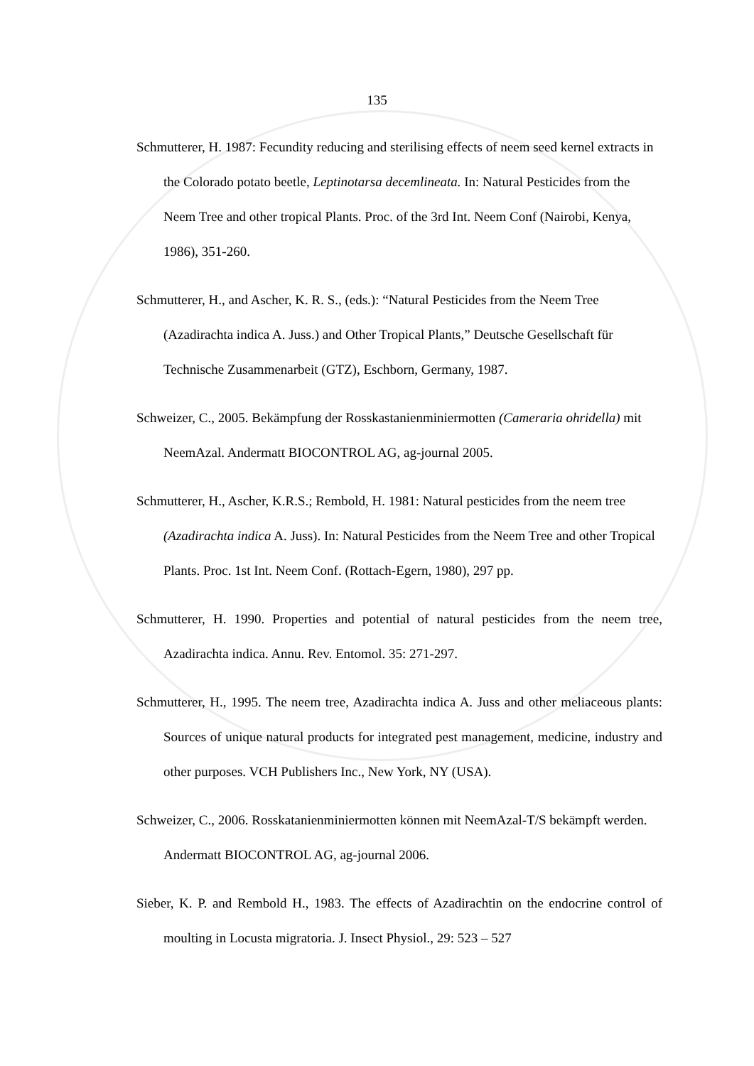135
Schmutterer, H. 1987: Fecundity reducing and sterilising effects of neem seed kernel extracts in the Colorado potato beetle, Leptinotarsa decemlineata. In: Natural Pesticides from the Neem Tree and other tropical Plants. Proc. of the 3rd Int. Neem Conf (Nairobi, Kenya, 1986), 351-260.
Schmutterer, H., and Ascher, K. R. S., (eds.): “Natural Pesticides from the Neem Tree (Azadirachta indica A. Juss.) and Other Tropical Plants,” Deutsche Gesellschaft für Technische Zusammenarbeit (GTZ), Eschborn, Germany, 1987.
Schweizer, C., 2005. Bekämpfung der Rosskastanienminiermotten (Cameraria ohridella) mit NeemAzal. Andermatt BIOCONTROL AG, ag-journal 2005.
Schmutterer, H., Ascher, K.R.S.; Rembold, H. 1981: Natural pesticides from the neem tree (Azadirachta indica A. Juss). In: Natural Pesticides from the Neem Tree and other Tropical Plants. Proc. 1st Int. Neem Conf. (Rottach-Egern, 1980), 297 pp.
Schmutterer, H. 1990. Properties and potential of natural pesticides from the neem tree, Azadirachta indica. Annu. Rev. Entomol. 35: 271-297.
Schmutterer, H., 1995. The neem tree, Azadirachta indica A. Juss and other meliaceous plants: Sources of unique natural products for integrated pest management, medicine, industry and other purposes. VCH Publishers Inc., New York, NY (USA).
Schweizer, C., 2006. Rosskatanienminiermotten können mit NeemAzal-T/S bekämpft werden. Andermatt BIOCONTROL AG, ag-journal 2006.
Sieber, K. P. and Rembold H., 1983. The effects of Azadirachtin on the endocrine control of moulting in Locusta migratoria. J. Insect Physiol., 29: 523 – 527